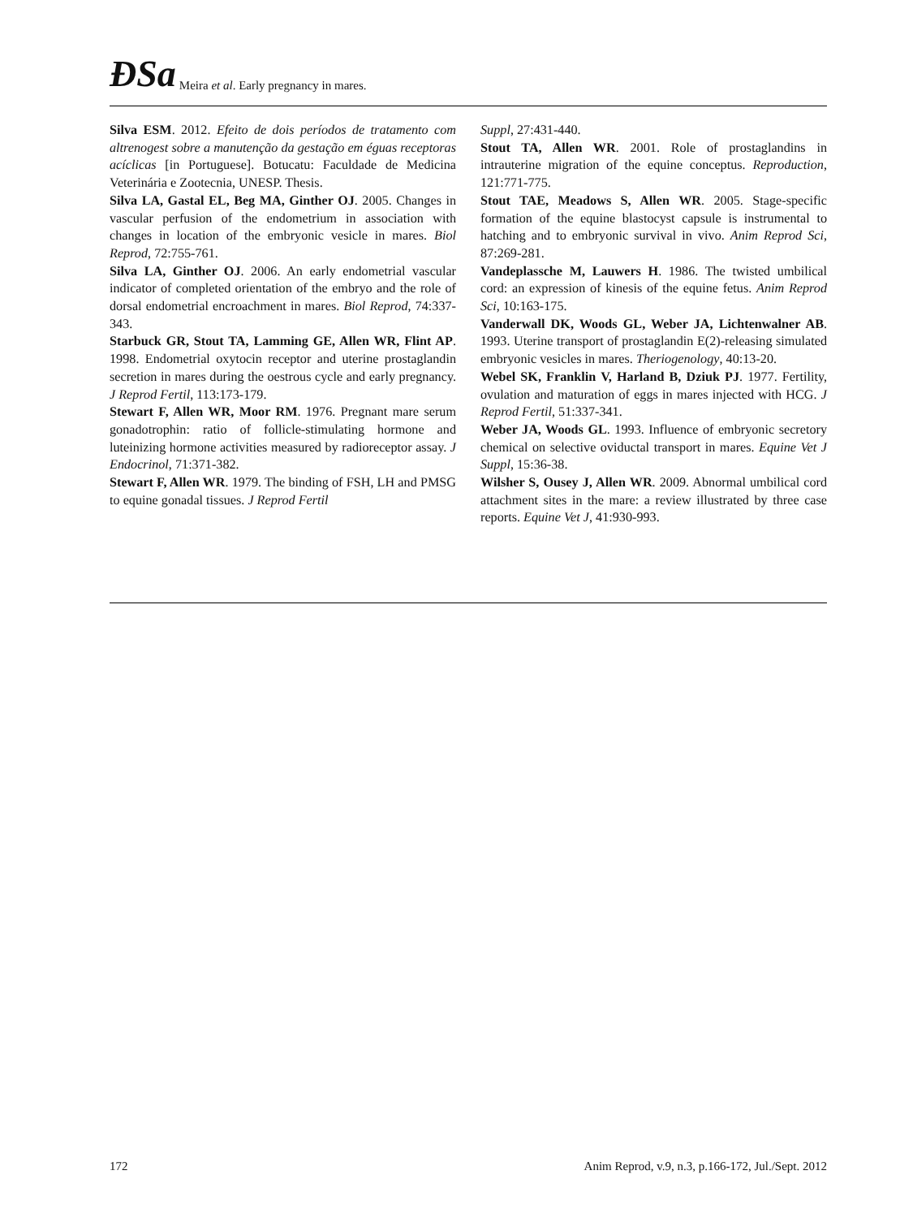ÐSa Meira et al. Early pregnancy in mares.
Silva ESM. 2012. Efeito de dois períodos de tratamento com altrenogest sobre a manutenção da gestação em éguas receptoras acíclicas [in Portuguese]. Botucatu: Faculdade de Medicina Veterinária e Zootecnia, UNESP. Thesis.
Silva LA, Gastal EL, Beg MA, Ginther OJ. 2005. Changes in vascular perfusion of the endometrium in association with changes in location of the embryonic vesicle in mares. Biol Reprod, 72:755-761.
Silva LA, Ginther OJ. 2006. An early endometrial vascular indicator of completed orientation of the embryo and the role of dorsal endometrial encroachment in mares. Biol Reprod, 74:337-343.
Starbuck GR, Stout TA, Lamming GE, Allen WR, Flint AP. 1998. Endometrial oxytocin receptor and uterine prostaglandin secretion in mares during the oestrous cycle and early pregnancy. J Reprod Fertil, 113:173-179.
Stewart F, Allen WR, Moor RM. 1976. Pregnant mare serum gonadotrophin: ratio of follicle-stimulating hormone and luteinizing hormone activities measured by radioreceptor assay. J Endocrinol, 71:371-382.
Stewart F, Allen WR. 1979. The binding of FSH, LH and PMSG to equine gonadal tissues. J Reprod Fertil
Suppl, 27:431-440.
Stout TA, Allen WR. 2001. Role of prostaglandins in intrauterine migration of the equine conceptus. Reproduction, 121:771-775.
Stout TAE, Meadows S, Allen WR. 2005. Stage-specific formation of the equine blastocyst capsule is instrumental to hatching and to embryonic survival in vivo. Anim Reprod Sci, 87:269-281.
Vandeplassche M, Lauwers H. 1986. The twisted umbilical cord: an expression of kinesis of the equine fetus. Anim Reprod Sci, 10:163-175.
Vanderwall DK, Woods GL, Weber JA, Lichtenwalner AB. 1993. Uterine transport of prostaglandin E(2)-releasing simulated embryonic vesicles in mares. Theriogenology, 40:13-20.
Webel SK, Franklin V, Harland B, Dziuk PJ. 1977. Fertility, ovulation and maturation of eggs in mares injected with HCG. J Reprod Fertil, 51:337-341.
Weber JA, Woods GL. 1993. Influence of embryonic secretory chemical on selective oviductal transport in mares. Equine Vet J Suppl, 15:36-38.
Wilsher S, Ousey J, Allen WR. 2009. Abnormal umbilical cord attachment sites in the mare: a review illustrated by three case reports. Equine Vet J, 41:930-993.
172 Anim Reprod, v.9, n.3, p.166-172, Jul./Sept. 2012